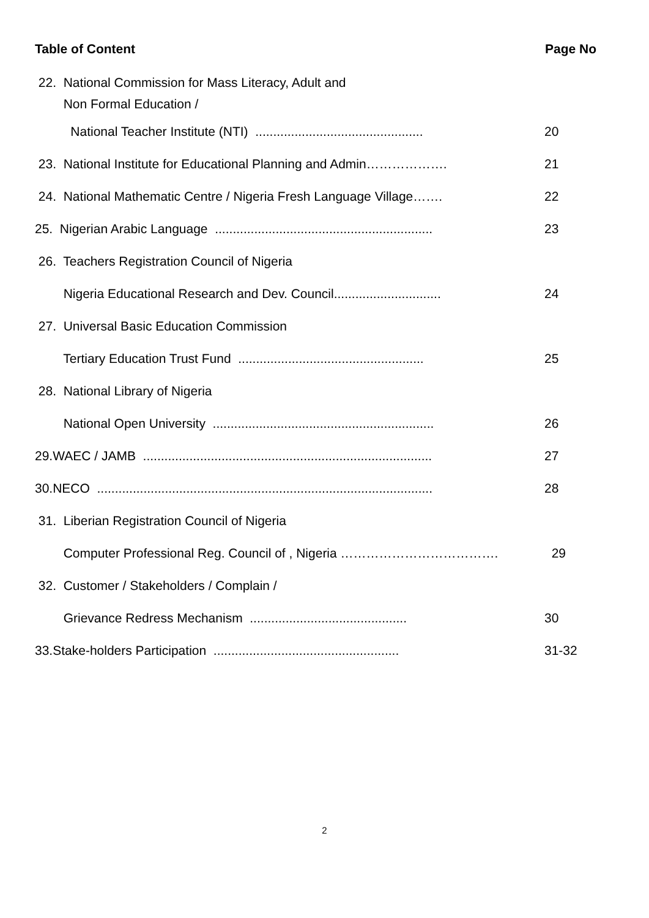Table of Content Page No
22. National Commission for Mass Literacy, Adult and
Non Formal Education /
National Teacher Institute (NTI) ............................................... 20
23. National Institute for Educational Planning and Admin………………. 21
24. National Mathematic Centre / Nigeria Fresh Language Village……. 22
25. Nigerian Arabic Language ............................................................. 23
26. Teachers Registration Council of Nigeria
Nigeria Educational Research and Dev. Council.............................. 24
27. Universal Basic Education Commission
Tertiary Education Trust Fund .................................................... 25
28. National Library of Nigeria
National Open University .............................................................. 26
29.WAEC / JAMB ................................................................................. 27
30.NECO .............................................................................................. 28
31. Liberian Registration Council of Nigeria
Computer Professional Reg. Council of , Nigeria ………………………………. 29
32. Customer / Stakeholders / Complain /
Grievance Redress Mechanism ............................................ 30
33.Stake-holders Participation .................................................... 31-32
2